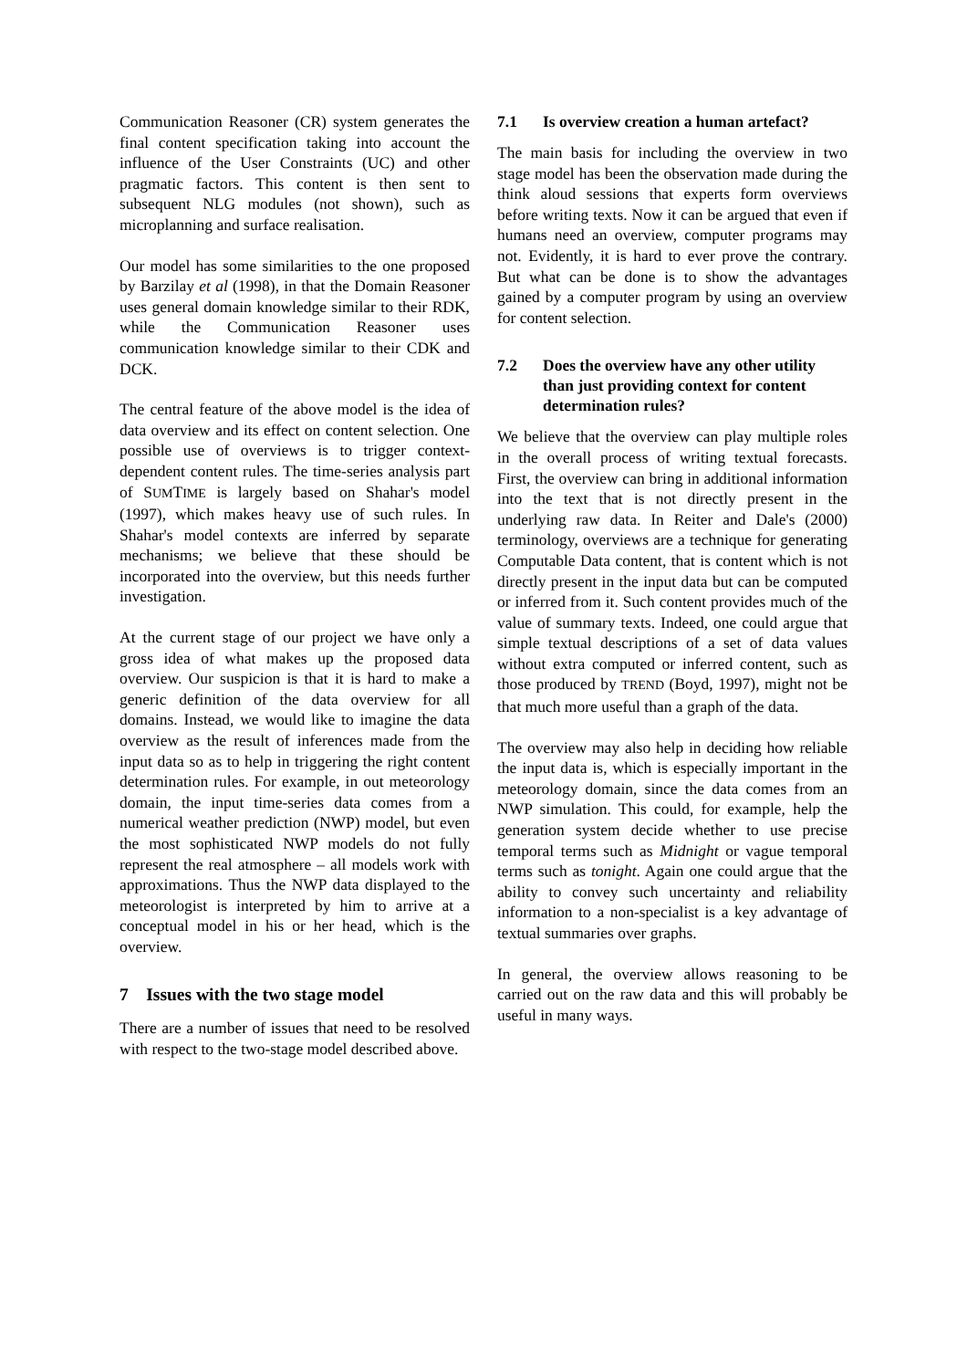Communication Reasoner (CR) system generates the final content specification taking into account the influence of the User Constraints (UC) and other pragmatic factors. This content is then sent to subsequent NLG modules (not shown), such as microplanning and surface realisation.
Our model has some similarities to the one proposed by Barzilay et al (1998), in that the Domain Reasoner uses general domain knowledge similar to their RDK, while the Communication Reasoner uses communication knowledge similar to their CDK and DCK.
The central feature of the above model is the idea of data overview and its effect on content selection. One possible use of overviews is to trigger context-dependent content rules. The time-series analysis part of SUMTIME is largely based on Shahar's model (1997), which makes heavy use of such rules. In Shahar's model contexts are inferred by separate mechanisms; we believe that these should be incorporated into the overview, but this needs further investigation.
At the current stage of our project we have only a gross idea of what makes up the proposed data overview. Our suspicion is that it is hard to make a generic definition of the data overview for all domains. Instead, we would like to imagine the data overview as the result of inferences made from the input data so as to help in triggering the right content determination rules. For example, in out meteorology domain, the input time-series data comes from a numerical weather prediction (NWP) model, but even the most sophisticated NWP models do not fully represent the real atmosphere – all models work with approximations. Thus the NWP data displayed to the meteorologist is interpreted by him to arrive at a conceptual model in his or her head, which is the overview.
7 Issues with the two stage model
There are a number of issues that need to be resolved with respect to the two-stage model described above.
7.1 Is overview creation a human artefact?
The main basis for including the overview in two stage model has been the observation made during the think aloud sessions that experts form overviews before writing texts. Now it can be argued that even if humans need an overview, computer programs may not. Evidently, it is hard to ever prove the contrary. But what can be done is to show the advantages gained by a computer program by using an overview for content selection.
7.2 Does the overview have any other utility than just providing context for content determination rules?
We believe that the overview can play multiple roles in the overall process of writing textual forecasts. First, the overview can bring in additional information into the text that is not directly present in the underlying raw data. In Reiter and Dale's (2000) terminology, overviews are a technique for generating Computable Data content, that is content which is not directly present in the input data but can be computed or inferred from it. Such content provides much of the value of summary texts. Indeed, one could argue that simple textual descriptions of a set of data values without extra computed or inferred content, such as those produced by TREND (Boyd, 1997), might not be that much more useful than a graph of the data.
The overview may also help in deciding how reliable the input data is, which is especially important in the meteorology domain, since the data comes from an NWP simulation. This could, for example, help the generation system decide whether to use precise temporal terms such as Midnight or vague temporal terms such as tonight. Again one could argue that the ability to convey such uncertainty and reliability information to a non-specialist is a key advantage of textual summaries over graphs.
In general, the overview allows reasoning to be carried out on the raw data and this will probably be useful in many ways.